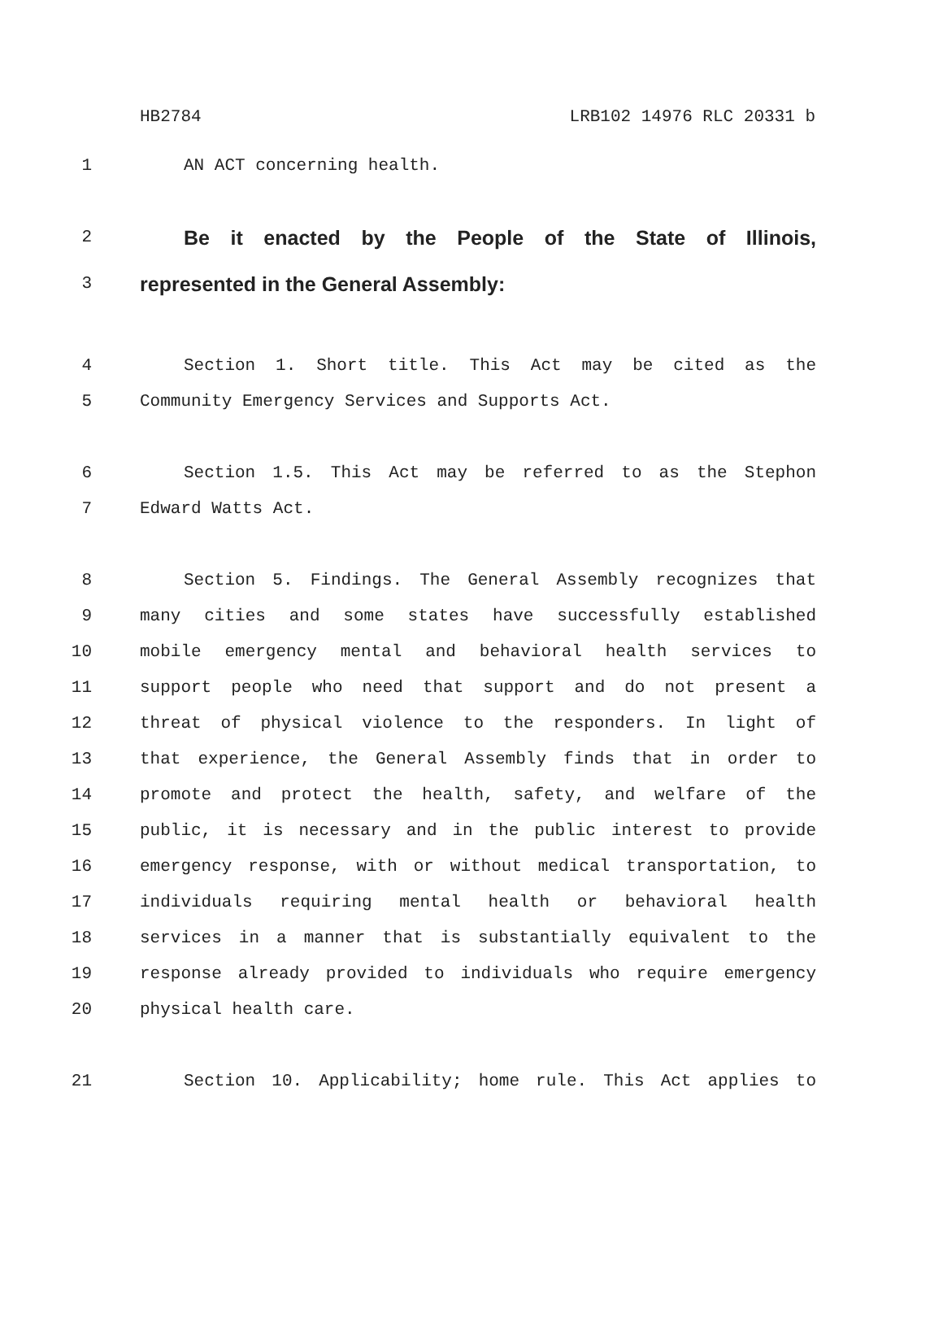HB2784 LRB102 14976 RLC 20331 b
1 AN ACT concerning health.
2 Be it enacted by the People of the State of Illinois,
3 represented in the General Assembly:
4 Section 1. Short title. This Act may be cited as the
5 Community Emergency Services and Supports Act.
6 Section 1.5. This Act may be referred to as the Stephon
7 Edward Watts Act.
8 Section 5. Findings. The General Assembly recognizes that
9 many cities and some states have successfully established
10 mobile emergency mental and behavioral health services to
11 support people who need that support and do not present a
12 threat of physical violence to the responders. In light of
13 that experience, the General Assembly finds that in order to
14 promote and protect the health, safety, and welfare of the
15 public, it is necessary and in the public interest to provide
16 emergency response, with or without medical transportation, to
17 individuals requiring mental health or behavioral health
18 services in a manner that is substantially equivalent to the
19 response already provided to individuals who require emergency
20 physical health care.
21 Section 10. Applicability; home rule. This Act applies to